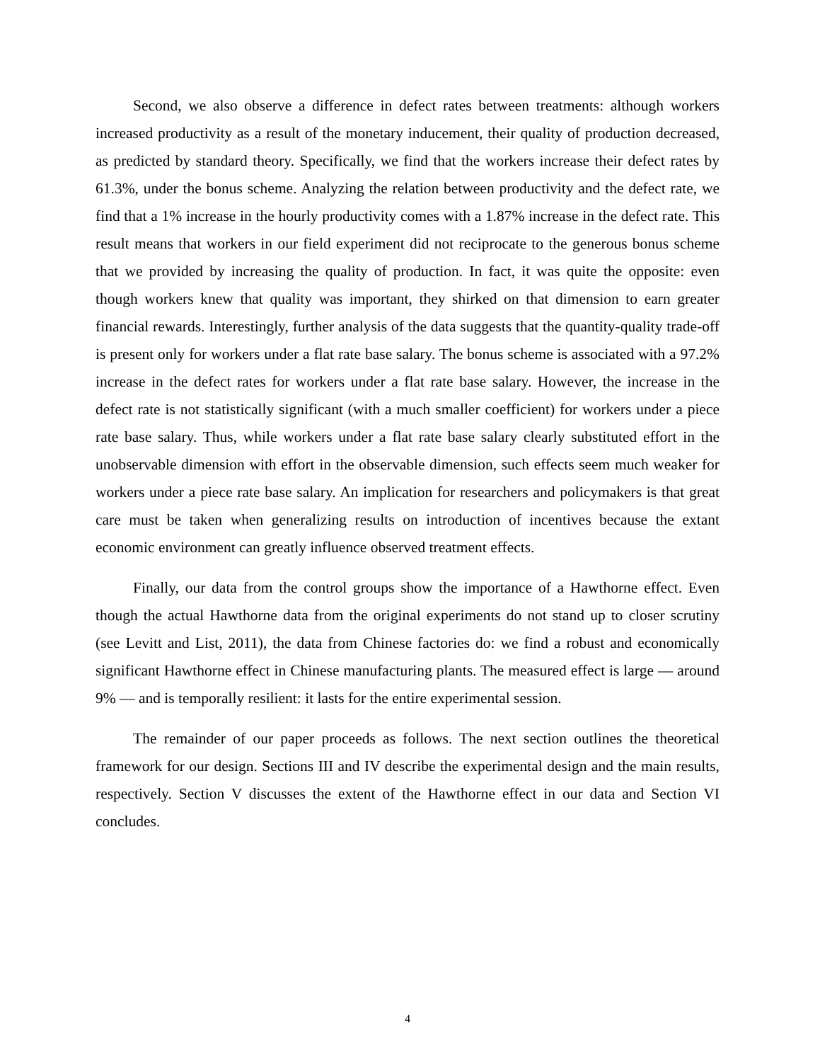Second, we also observe a difference in defect rates between treatments: although workers increased productivity as a result of the monetary inducement, their quality of production decreased, as predicted by standard theory. Specifically, we find that the workers increase their defect rates by 61.3%, under the bonus scheme. Analyzing the relation between productivity and the defect rate, we find that a 1% increase in the hourly productivity comes with a 1.87% increase in the defect rate. This result means that workers in our field experiment did not reciprocate to the generous bonus scheme that we provided by increasing the quality of production. In fact, it was quite the opposite: even though workers knew that quality was important, they shirked on that dimension to earn greater financial rewards. Interestingly, further analysis of the data suggests that the quantity-quality trade-off is present only for workers under a flat rate base salary. The bonus scheme is associated with a 97.2% increase in the defect rates for workers under a flat rate base salary. However, the increase in the defect rate is not statistically significant (with a much smaller coefficient) for workers under a piece rate base salary. Thus, while workers under a flat rate base salary clearly substituted effort in the unobservable dimension with effort in the observable dimension, such effects seem much weaker for workers under a piece rate base salary. An implication for researchers and policymakers is that great care must be taken when generalizing results on introduction of incentives because the extant economic environment can greatly influence observed treatment effects.
Finally, our data from the control groups show the importance of a Hawthorne effect. Even though the actual Hawthorne data from the original experiments do not stand up to closer scrutiny (see Levitt and List, 2011), the data from Chinese factories do: we find a robust and economically significant Hawthorne effect in Chinese manufacturing plants. The measured effect is large — around 9% — and is temporally resilient: it lasts for the entire experimental session.
The remainder of our paper proceeds as follows. The next section outlines the theoretical framework for our design. Sections III and IV describe the experimental design and the main results, respectively. Section V discusses the extent of the Hawthorne effect in our data and Section VI concludes.
4